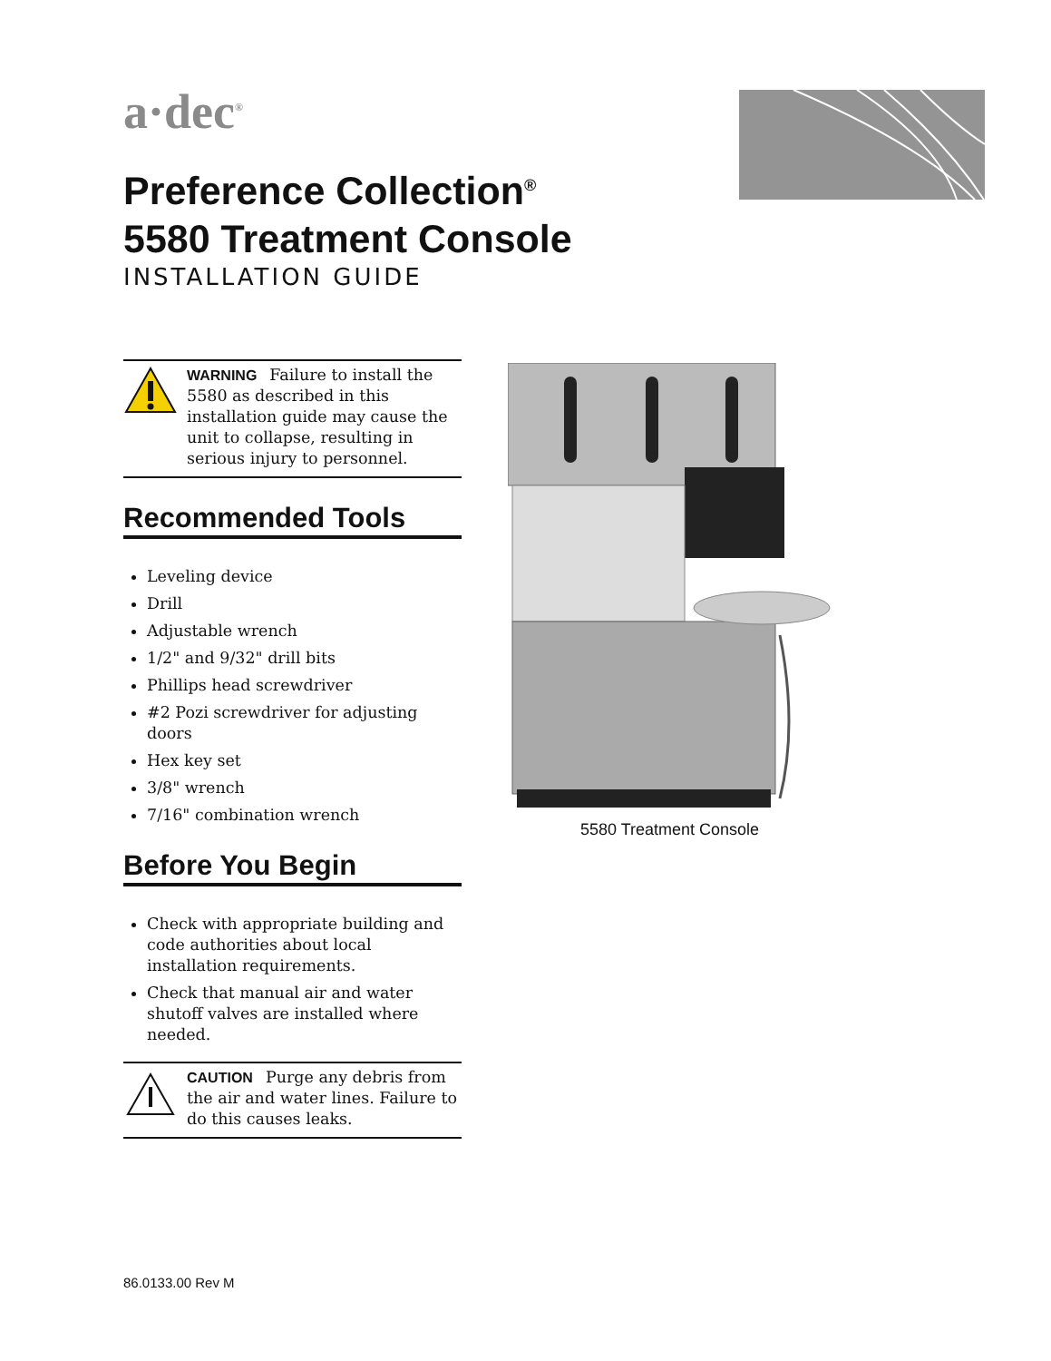a·dec<sup>®</sup>
Preference Collection<sup>®</sup>
5580 Treatment Console
INSTALLATION GUIDE
WARNING Failure to install the 5580 as described in this installation guide may cause the unit to collapse, resulting in serious injury to personnel.
Recommended Tools
Leveling device
Drill
Adjustable wrench
1/2" and 9/32" drill bits
Phillips head screwdriver
#2 Pozi screwdriver for adjusting doors
Hex key set
3/8" wrench
7/16" combination wrench
Before You Begin
Check with appropriate building and code authorities about local installation requirements.
Check that manual air and water shutoff valves are installed where needed.
CAUTION Purge any debris from the air and water lines. Failure to do this causes leaks.
5580 Treatment Console
86.0133.00 Rev M